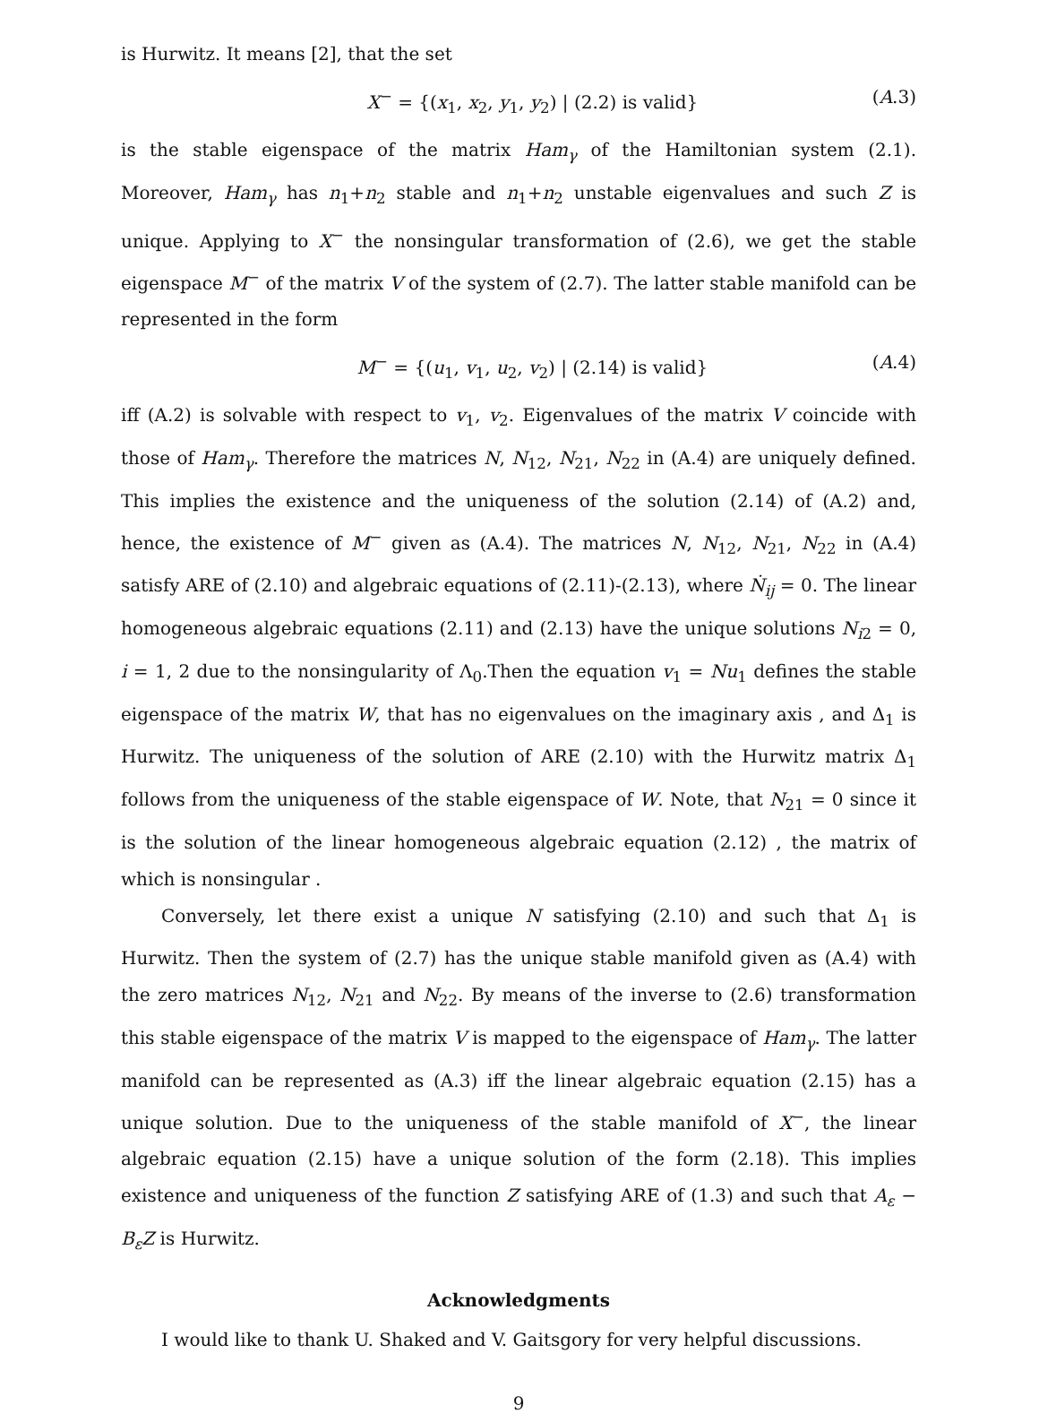is Hurwitz. It means [2], that the set
X<sup>−</sup> = {(x<sub>1</sub>, x<sub>2</sub>, y<sub>1</sub>, y<sub>2</sub>) | (2.2) is valid} (A.3)
is the stable eigenspace of the matrix Ham<sub>γ</sub> of the Hamiltonian system (2.1). Moreover, Ham<sub>γ</sub> has n<sub>1</sub>+n<sub>2</sub> stable and n<sub>1</sub>+n<sub>2</sub> unstable eigenvalues and such Z is unique. Applying to X<sup>−</sup> the nonsingular transformation of (2.6), we get the stable eigenspace M<sup>−</sup> of the matrix V of the system of (2.7). The latter stable manifold can be represented in the form
M<sup>−</sup> = {(u<sub>1</sub>, v<sub>1</sub>, u<sub>2</sub>, v<sub>2</sub>) | (2.14) is valid} (A.4)
iff (A.2) is solvable with respect to v<sub>1</sub>, v<sub>2</sub>. Eigenvalues of the matrix V coincide with those of Ham<sub>γ</sub>. Therefore the matrices N, N<sub>12</sub>, N<sub>21</sub>, N<sub>22</sub> in (A.4) are uniquely defined. This implies the existence and the uniqueness of the solution (2.14) of (A.2) and, hence, the existence of M<sup>−</sup> given as (A.4). The matrices N, N<sub>12</sub>, N<sub>21</sub>, N<sub>22</sub> in (A.4) satisfy ARE of (2.10) and algebraic equations of (2.11)-(2.13), where Ṅ<sub>ij</sub> = 0. The linear homogeneous algebraic equations (2.11) and (2.13) have the unique solutions N<sub>i2</sub> = 0, i = 1, 2 due to the nonsingularity of Λ<sub>0</sub>.Then the equation v<sub>1</sub> = Nu<sub>1</sub> defines the stable eigenspace of the matrix W, that has no eigenvalues on the imaginary axis , and Δ<sub>1</sub> is Hurwitz. The uniqueness of the solution of ARE (2.10) with the Hurwitz matrix Δ<sub>1</sub> follows from the uniqueness of the stable eigenspace of W. Note, that N<sub>21</sub> = 0 since it is the solution of the linear homogeneous algebraic equation (2.12) , the matrix of which is nonsingular .
Conversely, let there exist a unique N satisfying (2.10) and such that Δ<sub>1</sub> is Hurwitz. Then the system of (2.7) has the unique stable manifold given as (A.4) with the zero matrices N<sub>12</sub>, N<sub>21</sub> and N<sub>22</sub>. By means of the inverse to (2.6) transformation this stable eigenspace of the matrix V is mapped to the eigenspace of Ham<sub>γ</sub>. The latter manifold can be represented as (A.3) iff the linear algebraic equation (2.15) has a unique solution. Due to the uniqueness of the stable manifold of X<sup>−</sup>, the linear algebraic equation (2.15) have a unique solution of the form (2.18). This implies existence and uniqueness of the function Z satisfying ARE of (1.3) and such that A<sub>ε</sub> − B<sub>ε</sub>Z is Hurwitz.
Acknowledgments
I would like to thank U. Shaked and V. Gaitsgory for very helpful discussions.
9